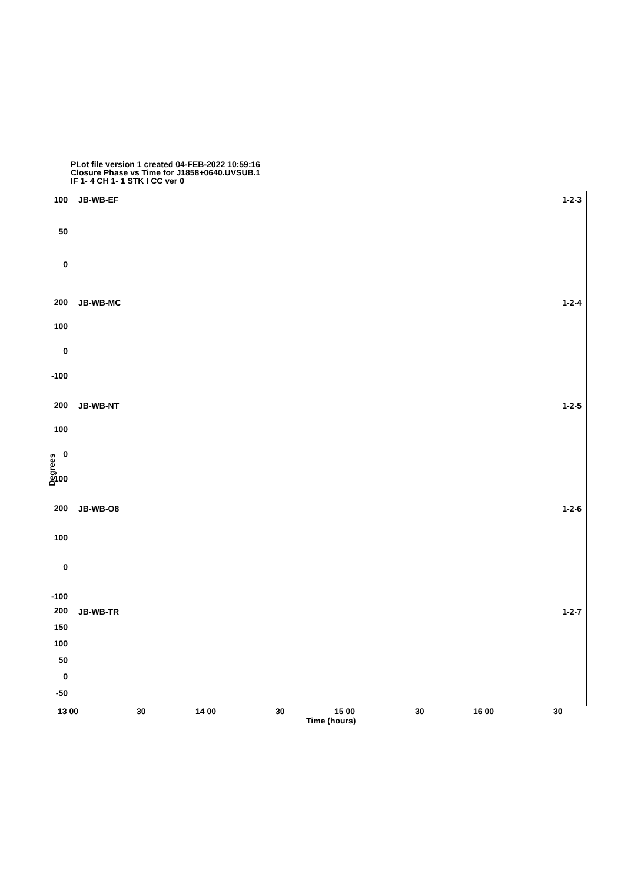PLot file version 1 created 04-FEB-2022 10:59:16
Closure Phase vs Time for J1858+0640.UVSUB.1
IF 1- 4 CH 1- 1 STK I CC ver 0
JB-WB-EF 1-2-3
JB-WB-MC 1-2-4
JB-WB-NT 1-2-5
JB-WB-O8 1-2-6
JB-WB-TR 1-2-7
100
50
0
200
100
0
-100
200
100
0
-100
200
100
0
-100
200
150
100
50
0
-50
Degrees
13 00 30 14 00 30 15 00 30 16 00 30
Time (hours)